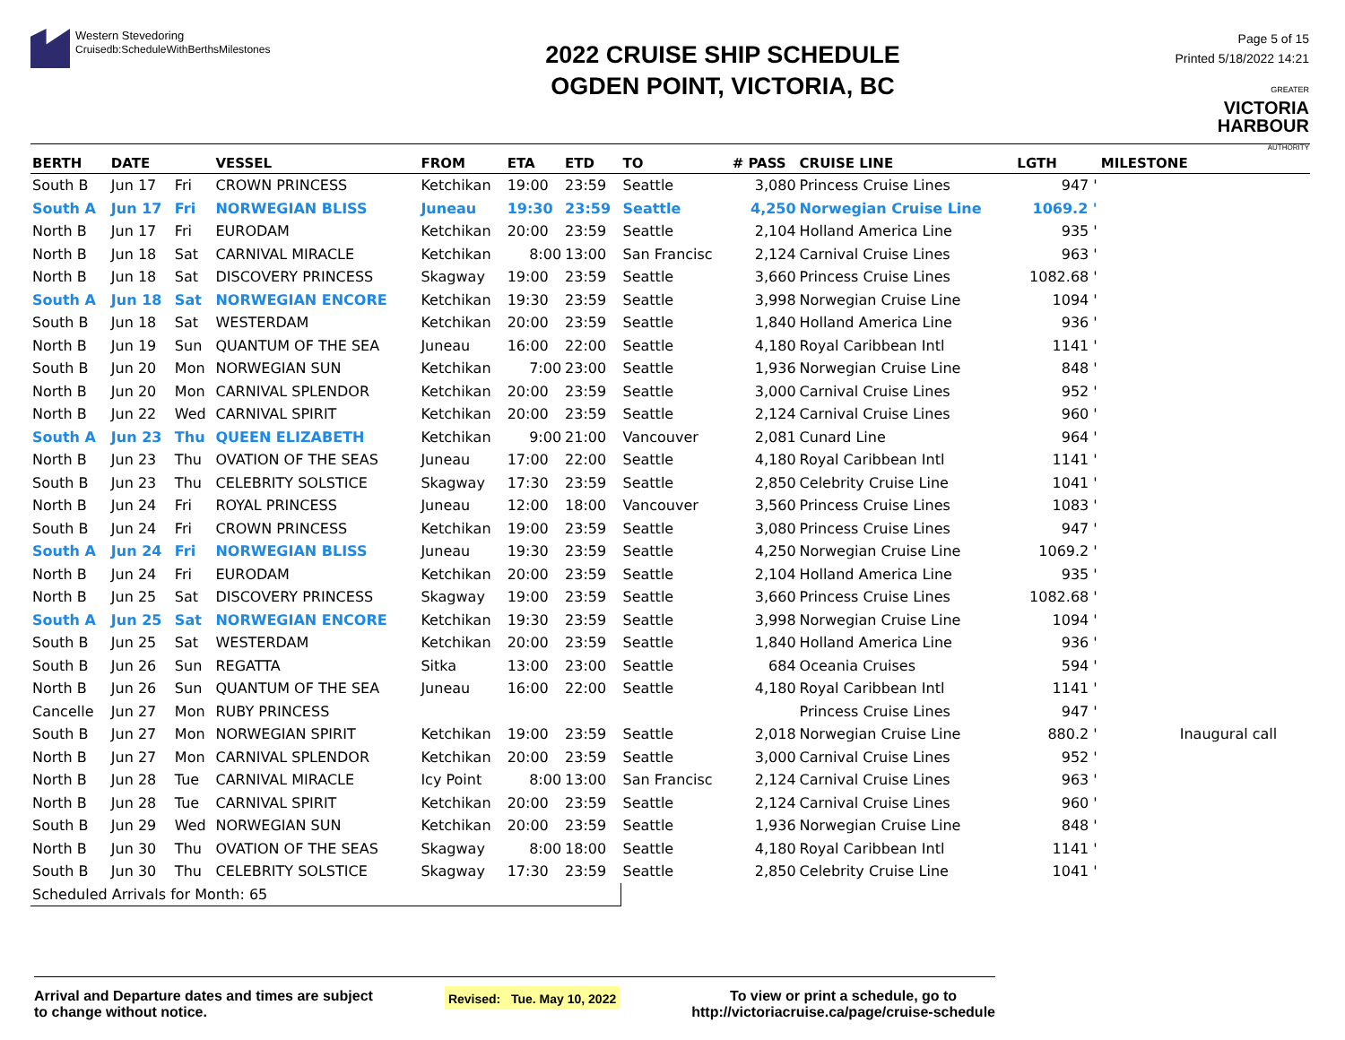Western Stevedoring
Cruisedb:ScheduleWithBerthsMilestones
2022 CRUISE SHIP SCHEDULE
OGDEN POINT, VICTORIA, BC
Page 5 of 15
Printed 5/18/2022 14:21
GREATER
VICTORIA
HARBOUR
AUTHORITY
| BERTH | DATE | | VESSEL | FROM | ETA | ETD | TO | # PASS | CRUISE LINE | LGTH | MILESTONE |
| --- | --- | --- | --- | --- | --- | --- | --- | --- | --- | --- | --- |
| South B | Jun 17 | Fri | CROWN PRINCESS | Ketchikan | 19:00 | 23:59 | Seattle | 3,080 | Princess Cruise Lines | 947 ' | |
| South A | Jun 17 | Fri | NORWEGIAN BLISS | Juneau | 19:30 | 23:59 | Seattle | 4,250 | Norwegian Cruise Line | 1069.2 ' | |
| North B | Jun 17 | Fri | EURODAM | Ketchikan | 20:00 | 23:59 | Seattle | 2,104 | Holland America Line | 935 ' | |
| North B | Jun 18 | Sat | CARNIVAL MIRACLE | Ketchikan | 8:00 | 13:00 | San Francisc | 2,124 | Carnival Cruise Lines | 963 ' | |
| North B | Jun 18 | Sat | DISCOVERY PRINCESS | Skagway | 19:00 | 23:59 | Seattle | 3,660 | Princess Cruise Lines | 1082.68 ' | |
| South A | Jun 18 | Sat | NORWEGIAN ENCORE | Ketchikan | 19:30 | 23:59 | Seattle | 3,998 | Norwegian Cruise Line | 1094 ' | |
| South B | Jun 18 | Sat | WESTERDAM | Ketchikan | 20:00 | 23:59 | Seattle | 1,840 | Holland America Line | 936 ' | |
| North B | Jun 19 | Sun | QUANTUM OF THE SEA | Juneau | 16:00 | 22:00 | Seattle | 4,180 | Royal Caribbean Intl | 1141 ' | |
| South B | Jun 20 | Mon | NORWEGIAN SUN | Ketchikan | 7:00 | 23:00 | Seattle | 1,936 | Norwegian Cruise Line | 848 ' | |
| North B | Jun 20 | Mon | CARNIVAL SPLENDOR | Ketchikan | 20:00 | 23:59 | Seattle | 3,000 | Carnival Cruise Lines | 952 ' | |
| North B | Jun 22 | Wed | CARNIVAL SPIRIT | Ketchikan | 20:00 | 23:59 | Seattle | 2,124 | Carnival Cruise Lines | 960 ' | |
| South A | Jun 23 | Thu | QUEEN ELIZABETH | Ketchikan | 9:00 | 21:00 | Vancouver | 2,081 | Cunard Line | 964 ' | |
| North B | Jun 23 | Thu | OVATION OF THE SEAS | Juneau | 17:00 | 22:00 | Seattle | 4,180 | Royal Caribbean Intl | 1141 ' | |
| South B | Jun 23 | Thu | CELEBRITY SOLSTICE | Skagway | 17:30 | 23:59 | Seattle | 2,850 | Celebrity Cruise Line | 1041 ' | |
| North B | Jun 24 | Fri | ROYAL PRINCESS | Juneau | 12:00 | 18:00 | Vancouver | 3,560 | Princess Cruise Lines | 1083 ' | |
| South B | Jun 24 | Fri | CROWN PRINCESS | Ketchikan | 19:00 | 23:59 | Seattle | 3,080 | Princess Cruise Lines | 947 ' | |
| South A | Jun 24 | Fri | NORWEGIAN BLISS | Juneau | 19:30 | 23:59 | Seattle | 4,250 | Norwegian Cruise Line | 1069.2 ' | |
| North B | Jun 24 | Fri | EURODAM | Ketchikan | 20:00 | 23:59 | Seattle | 2,104 | Holland America Line | 935 ' | |
| North B | Jun 25 | Sat | DISCOVERY PRINCESS | Skagway | 19:00 | 23:59 | Seattle | 3,660 | Princess Cruise Lines | 1082.68 ' | |
| South A | Jun 25 | Sat | NORWEGIAN ENCORE | Ketchikan | 19:30 | 23:59 | Seattle | 3,998 | Norwegian Cruise Line | 1094 ' | |
| South B | Jun 25 | Sat | WESTERDAM | Ketchikan | 20:00 | 23:59 | Seattle | 1,840 | Holland America Line | 936 ' | |
| South B | Jun 26 | Sun | REGATTA | Sitka | 13:00 | 23:00 | Seattle | 684 | Oceania Cruises | 594 ' | |
| North B | Jun 26 | Sun | QUANTUM OF THE SEA | Juneau | 16:00 | 22:00 | Seattle | 4,180 | Royal Caribbean Intl | 1141 ' | |
| Cancelle | Jun 27 | Mon | RUBY PRINCESS | | | | | | Princess Cruise Lines | 947 ' | |
| South B | Jun 27 | Mon | NORWEGIAN SPIRIT | Ketchikan | 19:00 | 23:59 | Seattle | 2,018 | Norwegian Cruise Line | 880.2 ' | Inaugural call |
| North B | Jun 27 | Mon | CARNIVAL SPLENDOR | Ketchikan | 20:00 | 23:59 | Seattle | 3,000 | Carnival Cruise Lines | 952 ' | |
| North B | Jun 28 | Tue | CARNIVAL MIRACLE | Icy Point | 8:00 | 13:00 | San Francisc | 2,124 | Carnival Cruise Lines | 963 ' | |
| North B | Jun 28 | Tue | CARNIVAL SPIRIT | Ketchikan | 20:00 | 23:59 | Seattle | 2,124 | Carnival Cruise Lines | 960 ' | |
| South B | Jun 29 | Wed | NORWEGIAN SUN | Ketchikan | 20:00 | 23:59 | Seattle | 1,936 | Norwegian Cruise Line | 848 ' | |
| North B | Jun 30 | Thu | OVATION OF THE SEAS | Skagway | 8:00 | 18:00 | Seattle | 4,180 | Royal Caribbean Intl | 1141 ' | |
| South B | Jun 30 | Thu | CELEBRITY SOLSTICE | Skagway | 17:30 | 23:59 | Seattle | 2,850 | Celebrity Cruise Line | 1041 ' | |
| Scheduled Arrivals for Month: 65 | | | | | | | | | | | |
Arrival and Departure dates and times are subject
to change without notice.
Revised: Tue. May 10, 2022
To view or print a schedule, go to
http://victoriacruise.ca/page/cruise-schedule